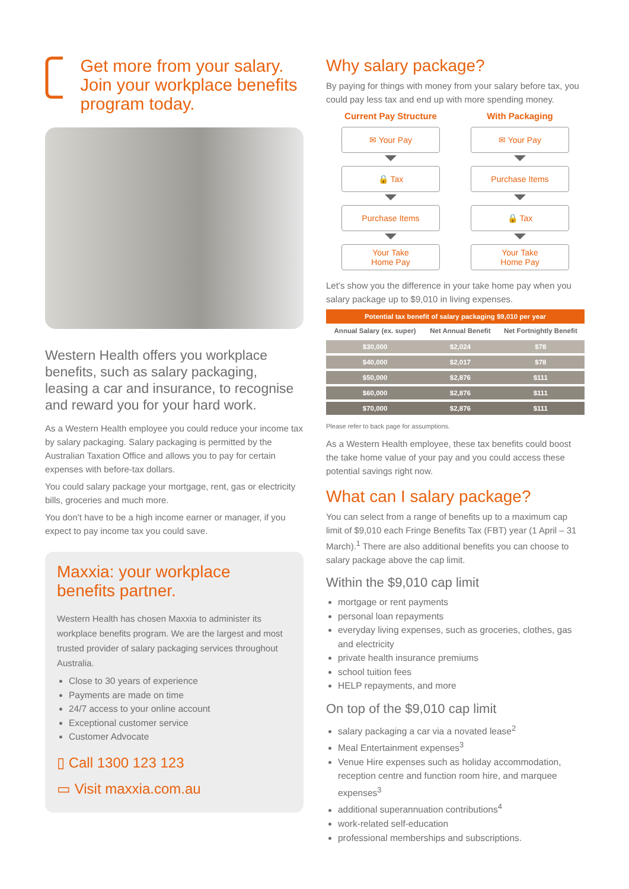Get more from your salary. Join your workplace benefits program today.
Western Health offers you workplace benefits, such as salary packaging, leasing a car and insurance, to recognise and reward you for your hard work.
As a Western Health employee you could reduce your income tax by salary packaging. Salary packaging is permitted by the Australian Taxation Office and allows you to pay for certain expenses with before-tax dollars.
You could salary package your mortgage, rent, gas or electricity bills, groceries and much more.
You don’t have to be a high income earner or manager, if you expect to pay income tax you could save.
Maxxia: your workplace benefits partner.
Western Health has chosen Maxxia to administer its workplace benefits program. We are the largest and most trusted provider of salary packaging services throughout Australia.
Close to 30 years of experience
Payments are made on time
24/7 access to your online account
Exceptional customer service
Customer Advocate
▯ Call 1300 123 123
▭ Visit maxxia.com.au
Why salary package?
By paying for things with money from your salary before tax, you could pay less tax and end up with more spending money.
Current Pay Structure
✉ Your Pay
🔒 Tax
Purchase Items
Your Take
Home Pay
With Packaging
✉ Your Pay
Purchase Items
🔒 Tax
Your Take
Home Pay
Let’s show you the difference in your take home pay when you salary package up to $9,010 in living expenses.
| Potential tax benefit of salary packaging $9,010 per year | | |
| --- | --- | --- |
| Annual Salary (ex. super) | Net Annual Benefit | Net Fortnightly Benefit |
| $30,000 | $2,024 | $78 |
| $40,000 | $2,017 | $78 |
| $50,000 | $2,876 | $111 |
| $60,000 | $2,876 | $111 |
| $70,000 | $2,876 | $111 |
Please refer to back page for assumptions.
As a Western Health employee, these tax benefits could boost the take home value of your pay and you could access these potential savings right now.
What can I salary package?
You can select from a range of benefits up to a maximum cap limit of $9,010 each Fringe Benefits Tax (FBT) year (1 April – 31 March).<sup>1</sup> There are also additional benefits you can choose to salary package above the cap limit.
Within the $9,010 cap limit
mortgage or rent payments
personal loan repayments
everyday living expenses, such as groceries, clothes, gas and electricity
private health insurance premiums
school tuition fees
HELP repayments, and more
On top of the $9,010 cap limit
salary packaging a car via a novated lease<sup>2</sup>
Meal Entertainment expenses<sup>3</sup>
Venue Hire expenses such as holiday accommodation, reception centre and function room hire, and marquee expenses<sup>3</sup>
additional superannuation contributions<sup>4</sup>
work-related self-education
professional memberships and subscriptions.